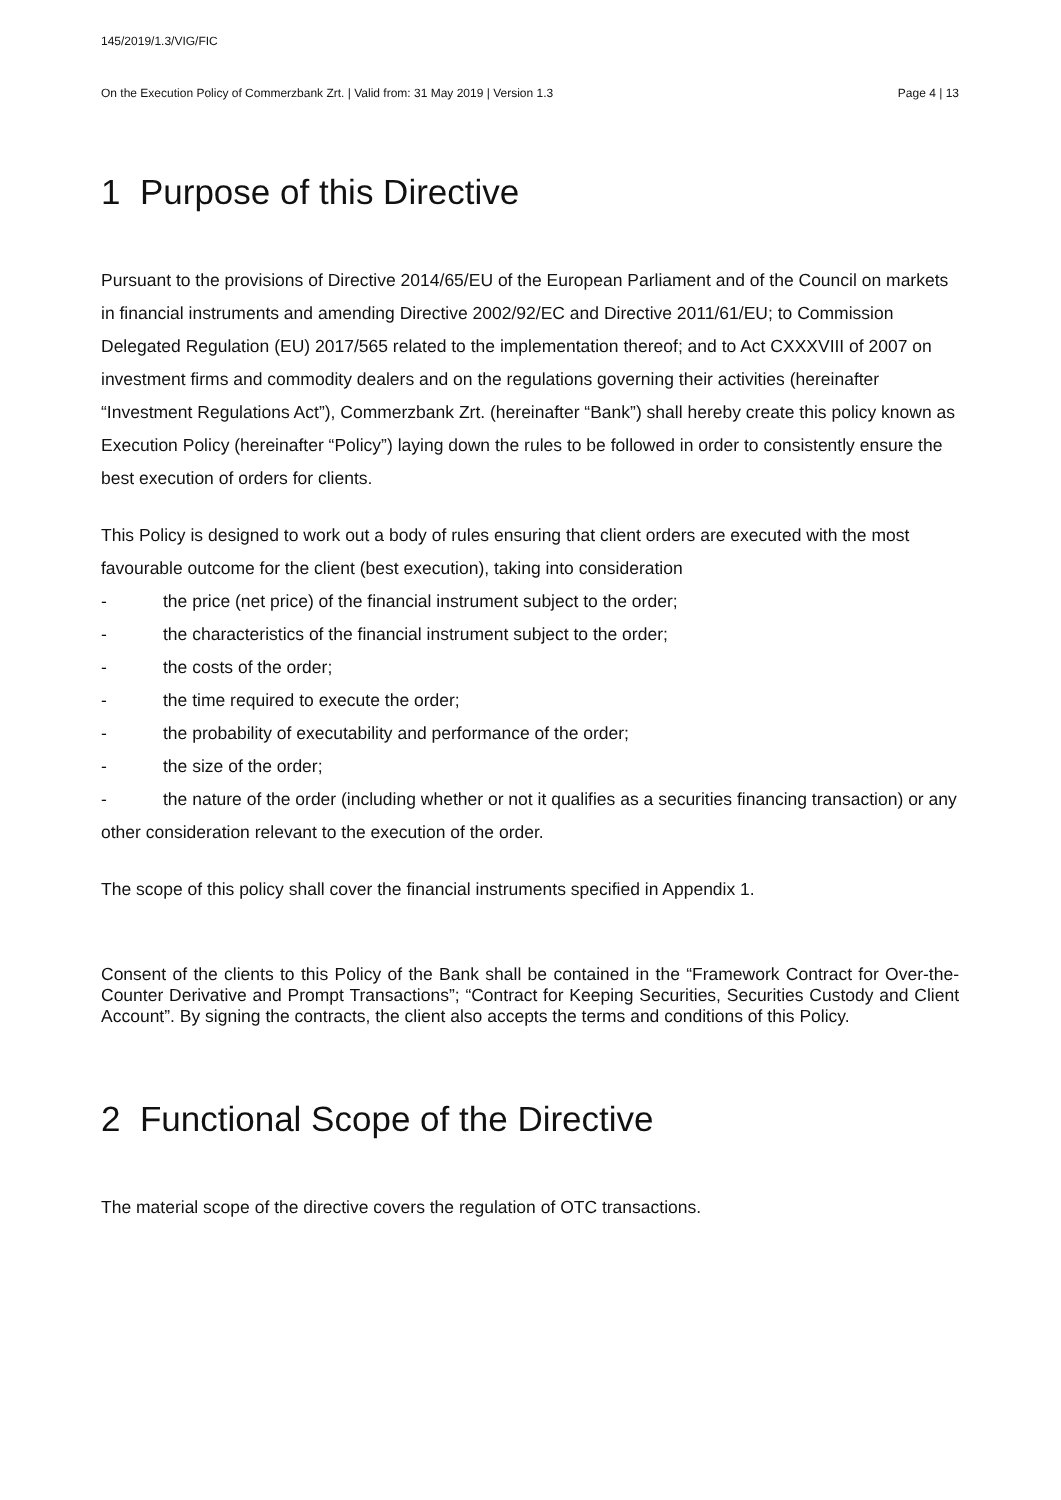145/2019/1.3/VIG/FIC
On the Execution Policy of Commerzbank Zrt. | Valid from: 31 May 2019 | Version 1.3 Page 4 | 13
1 Purpose of this Directive
Pursuant to the provisions of Directive 2014/65/EU of the European Parliament and of the Council on markets in financial instruments and amending Directive 2002/92/EC and Directive 2011/61/EU; to Commission Delegated Regulation (EU) 2017/565 related to the implementation thereof; and to Act CXXXVIII of 2007 on investment firms and commodity dealers and on the regulations governing their activities (hereinafter “Investment Regulations Act”), Commerzbank Zrt. (hereinafter “Bank”) shall hereby create this policy known as Execution Policy (hereinafter “Policy”) laying down the rules to be followed in order to consistently ensure the best execution of orders for clients.
This Policy is designed to work out a body of rules ensuring that client orders are executed with the most favourable outcome for the client (best execution), taking into consideration
- the price (net price) of the financial instrument subject to the order;
- the characteristics of the financial instrument subject to the order;
- the costs of the order;
- the time required to execute the order;
- the probability of executability and performance of the order;
- the size of the order;
- the nature of the order (including whether or not it qualifies as a securities financing transaction) or any other consideration relevant to the execution of the order.
The scope of this policy shall cover the financial instruments specified in Appendix 1.
Consent of the clients to this Policy of the Bank shall be contained in the “Framework Contract for Over-the-Counter Derivative and Prompt Transactions”; “Contract for Keeping Securities, Securities Custody and Client Account”. By signing the contracts, the client also accepts the terms and conditions of this Policy.
2 Functional Scope of the Directive
The material scope of the directive covers the regulation of OTC transactions.